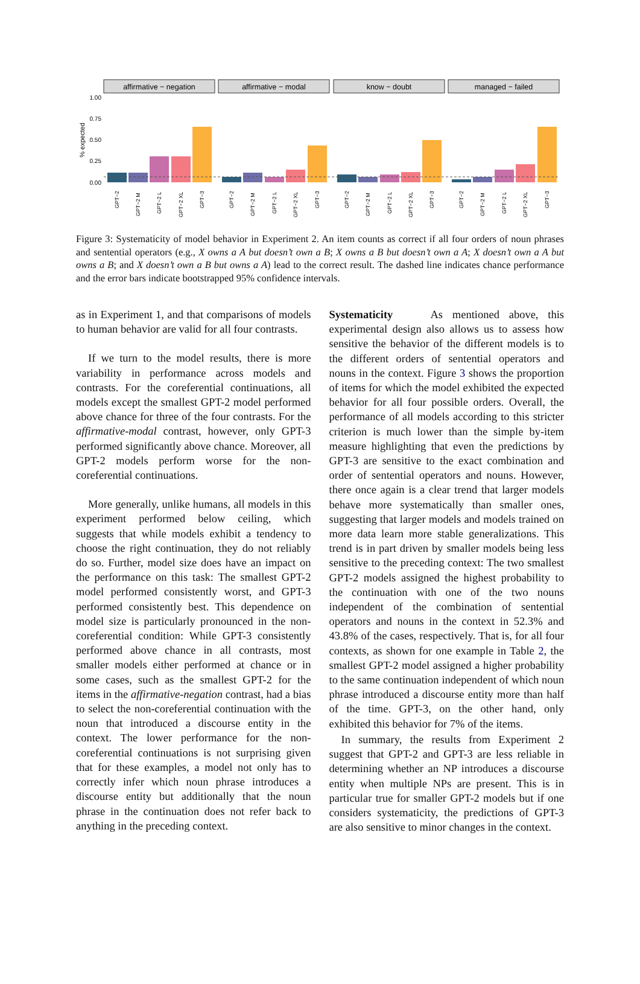% expected
1.00
0.75
0.50
0.25
0.00
affirmative − negation
affirmative − modal
know − doubt
managed − failed
GPT−2
GPT−2 M
GPT−2 L
GPT−2 XL
GPT−3
GPT−2
GPT−2 M
GPT−2 L
GPT−2 XL
GPT−3
GPT−2
GPT−2 M
GPT−2 L
GPT−2 XL
GPT−3
GPT−2
GPT−2 M
GPT−2 L
GPT−2 XL
GPT−3
Figure 3: Systematicity of model behavior in Experiment 2. An item counts as correct if all four orders of noun phrases and sentential operators (e.g., X owns a A but doesn’t own a B; X owns a B but doesn’t own a A; X doesn’t own a A but owns a B; and X doesn’t own a B but owns a A) lead to the correct result. The dashed line indicates chance performance and the error bars indicate bootstrapped 95% confidence intervals.
as in Experiment 1, and that comparisons of models to human behavior are valid for all four contrasts.
If we turn to the model results, there is more variability in performance across models and contrasts. For the coreferential continuations, all models except the smallest GPT-2 model performed above chance for three of the four contrasts. For the affirmative-modal contrast, however, only GPT-3 performed significantly above chance. Moreover, all GPT-2 models perform worse for the non-coreferential continuations.
More generally, unlike humans, all models in this experiment performed below ceiling, which suggests that while models exhibit a tendency to choose the right continuation, they do not reliably do so. Further, model size does have an impact on the performance on this task: The smallest GPT-2 model performed consistently worst, and GPT-3 performed consistently best. This dependence on model size is particularly pronounced in the non-coreferential condition: While GPT-3 consistently performed above chance in all contrasts, most smaller models either performed at chance or in some cases, such as the smallest GPT-2 for the items in the affirmative-negation contrast, had a bias to select the non-coreferential continuation with the noun that introduced a discourse entity in the context. The lower performance for the non-coreferential continuations is not surprising given that for these examples, a model not only has to correctly infer which noun phrase introduces a discourse entity but additionally that the noun phrase in the continuation does not refer back to anything in the preceding context.
Systematicity As mentioned above, this experimental design also allows us to assess how sensitive the behavior of the different models is to the different orders of sentential operators and nouns in the context. Figure 3 shows the proportion of items for which the model exhibited the expected behavior for all four possible orders. Overall, the performance of all models according to this stricter criterion is much lower than the simple by-item measure highlighting that even the predictions by GPT-3 are sensitive to the exact combination and order of sentential operators and nouns. However, there once again is a clear trend that larger models behave more systematically than smaller ones, suggesting that larger models and models trained on more data learn more stable generalizations. This trend is in part driven by smaller models being less sensitive to the preceding context: The two smallest GPT-2 models assigned the highest probability to the continuation with one of the two nouns independent of the combination of sentential operators and nouns in the context in 52.3% and 43.8% of the cases, respectively. That is, for all four contexts, as shown for one example in Table 2, the smallest GPT-2 model assigned a higher probability to the same continuation independent of which noun phrase introduced a discourse entity more than half of the time. GPT-3, on the other hand, only exhibited this behavior for 7% of the items.
In summary, the results from Experiment 2 suggest that GPT-2 and GPT-3 are less reliable in determining whether an NP introduces a discourse entity when multiple NPs are present. This is in particular true for smaller GPT-2 models but if one considers systematicity, the predictions of GPT-3 are also sensitive to minor changes in the context.